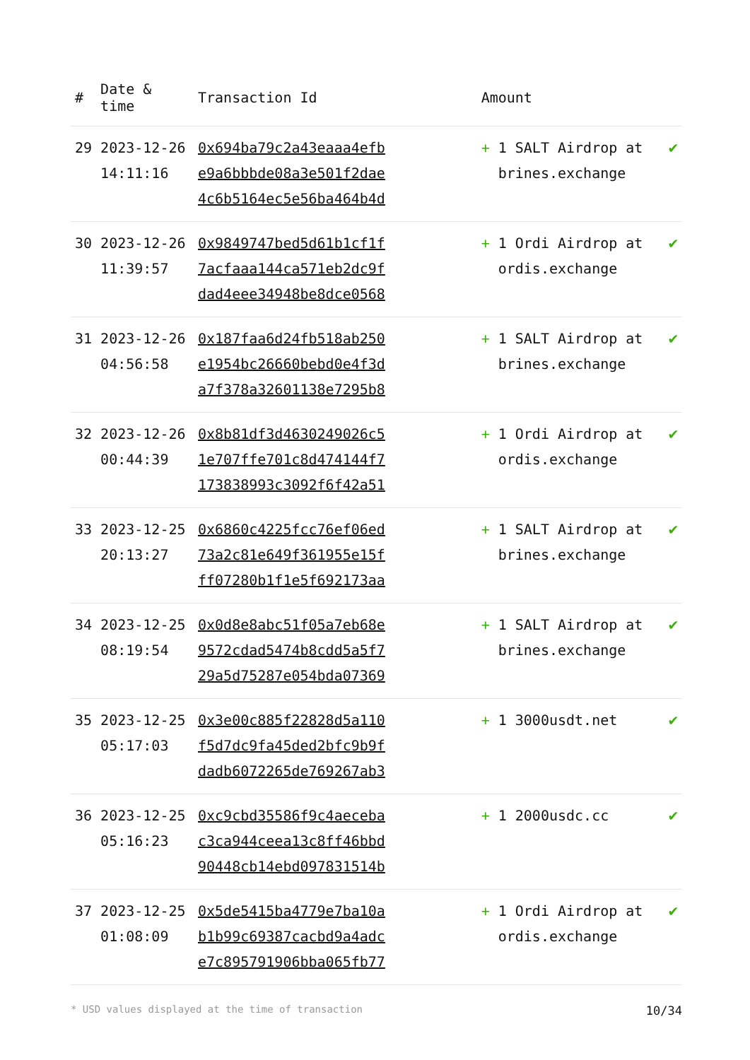| # | Date & time | Transaction Id | Amount | | |
| --- | --- | --- | --- | --- | --- |
| 29 | 2023-12-26 14:11:16 | 0x694ba79c2a43eaaa4efb e9a6bbbde08a3e501f2dae 4c6b5164ec5e56ba464b4d | + | 1 SALT Airdrop at brines.exchange | ✔ |
| 30 | 2023-12-26 11:39:57 | 0x9849747bed5d61b1cf1f 7acfaaa144ca571eb2dc9f dad4eee34948be8dce0568 | + | 1 Ordi Airdrop at ordis.exchange | ✔ |
| 31 | 2023-12-26 04:56:58 | 0x187faa6d24fb518ab250 e1954bc26660bebd0e4f3d a7f378a32601138e7295b8 | + | 1 SALT Airdrop at brines.exchange | ✔ |
| 32 | 2023-12-26 00:44:39 | 0x8b81df3d4630249026c5 1e707ffe701c8d474144f7 173838993c3092f6f42a51 | + | 1 Ordi Airdrop at ordis.exchange | ✔ |
| 33 | 2023-12-25 20:13:27 | 0x6860c4225fcc76ef06ed 73a2c81e649f361955e15f ff07280b1f1e5f692173aa | + | 1 SALT Airdrop at brines.exchange | ✔ |
| 34 | 2023-12-25 08:19:54 | 0x0d8e8abc51f05a7eb68e 9572cdad5474b8cdd5a5f7 29a5d75287e054bda07369 | + | 1 SALT Airdrop at brines.exchange | ✔ |
| 35 | 2023-12-25 05:17:03 | 0x3e00c885f22828d5a110 f5d7dc9fa45ded2bfc9b9f dadb6072265de769267ab3 | + | 1 3000usdt.net | ✔ |
| 36 | 2023-12-25 05:16:23 | 0xc9cbd35586f9c4aeceba c3ca944ceea13c8ff46bbd 90448cb14ebd097831514b | + | 1 2000usdc.cc | ✔ |
| 37 | 2023-12-25 01:08:09 | 0x5de5415ba4779e7ba10a b1b99c69387cacbd9a4adc e7c895791906bba065fb77 | + | 1 Ordi Airdrop at ordis.exchange | ✔ |
* USD values displayed at the time of transaction 10/34